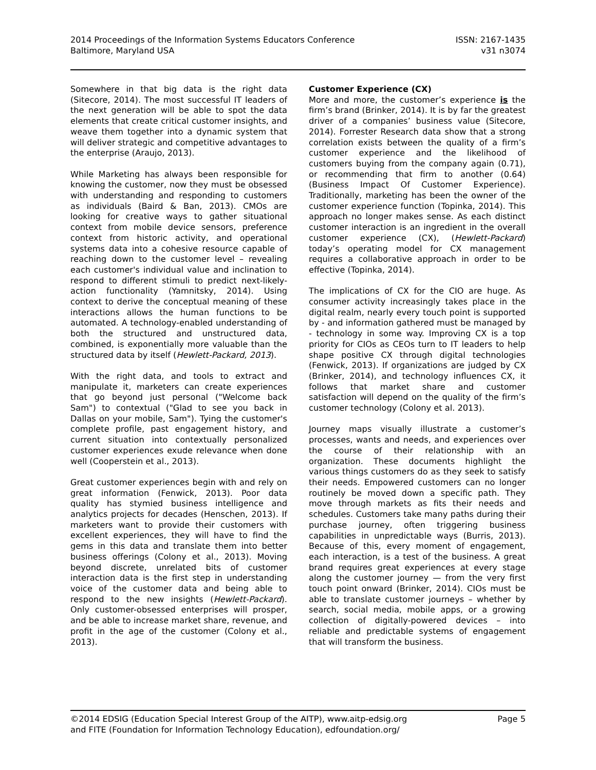2014 Proceedings of the Information Systems Educators Conference
Baltimore, Maryland USA
ISSN: 2167-1435
v31 n3074
Somewhere in that big data is the right data (Sitecore, 2014). The most successful IT leaders of the next generation will be able to spot the data elements that create critical customer insights, and weave them together into a dynamic system that will deliver strategic and competitive advantages to the enterprise (Araujo, 2013).
While Marketing has always been responsible for knowing the customer, now they must be obsessed with understanding and responding to customers as individuals (Baird & Ban, 2013). CMOs are looking for creative ways to gather situational context from mobile device sensors, preference context from historic activity, and operational systems data into a cohesive resource capable of reaching down to the customer level – revealing each customer's individual value and inclination to respond to different stimuli to predict next-likely-action functionality (Yamnitsky, 2014). Using context to derive the conceptual meaning of these interactions allows the human functions to be automated. A technology-enabled understanding of both the structured and unstructured data, combined, is exponentially more valuable than the structured data by itself (Hewlett-Packard, 2013).
With the right data, and tools to extract and manipulate it, marketers can create experiences that go beyond just personal ("Welcome back Sam") to contextual ("Glad to see you back in Dallas on your mobile, Sam"). Tying the customer's complete profile, past engagement history, and current situation into contextually personalized customer experiences exude relevance when done well (Cooperstein et al., 2013).
Great customer experiences begin with and rely on great information (Fenwick, 2013). Poor data quality has stymied business intelligence and analytics projects for decades (Henschen, 2013). If marketers want to provide their customers with excellent experiences, they will have to find the gems in this data and translate them into better business offerings (Colony et al., 2013). Moving beyond discrete, unrelated bits of customer interaction data is the first step in understanding voice of the customer data and being able to respond to the new insights (Hewlett-Packard). Only customer-obsessed enterprises will prosper, and be able to increase market share, revenue, and profit in the age of the customer (Colony et al., 2013).
Customer Experience (CX)
More and more, the customer’s experience is the firm’s brand (Brinker, 2014). It is by far the greatest driver of a companies’ business value (Sitecore, 2014). Forrester Research data show that a strong correlation exists between the quality of a firm’s customer experience and the likelihood of customers buying from the company again (0.71), or recommending that firm to another (0.64) (Business Impact Of Customer Experience). Traditionally, marketing has been the owner of the customer experience function (Topinka, 2014). This approach no longer makes sense. As each distinct customer interaction is an ingredient in the overall customer experience (CX), (Hewlett-Packard) today’s operating model for CX management requires a collaborative approach in order to be effective (Topinka, 2014).
The implications of CX for the CIO are huge. As consumer activity increasingly takes place in the digital realm, nearly every touch point is supported by - and information gathered must be managed by - technology in some way. Improving CX is a top priority for CIOs as CEOs turn to IT leaders to help shape positive CX through digital technologies (Fenwick, 2013). If organizations are judged by CX (Brinker, 2014), and technology influences CX, it follows that market share and customer satisfaction will depend on the quality of the firm’s customer technology (Colony et al. 2013).
Journey maps visually illustrate a customer’s processes, wants and needs, and experiences over the course of their relationship with an organization. These documents highlight the various things customers do as they seek to satisfy their needs. Empowered customers can no longer routinely be moved down a specific path. They move through markets as fits their needs and schedules. Customers take many paths during their purchase journey, often triggering business capabilities in unpredictable ways (Burris, 2013). Because of this, every moment of engagement, each interaction, is a test of the business. A great brand requires great experiences at every stage along the customer journey — from the very first touch point onward (Brinker, 2014). CIOs must be able to translate customer journeys – whether by search, social media, mobile apps, or a growing collection of digitally-powered devices – into reliable and predictable systems of engagement that will transform the business.
©2014 EDSIG (Education Special Interest Group of the AITP), www.aitp-edsig.org
and FITE (Foundation for Information Technology Education), edfoundation.org/
Page 5